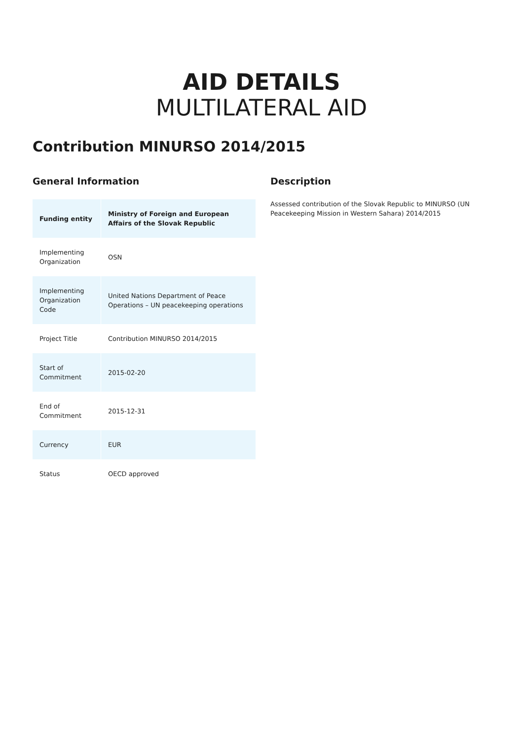AID DETAILS
MULTILATERAL AID
Contribution MINURSO 2014/2015
General Information
| Funding entity | Ministry of Foreign and European Affairs of the Slovak Republic |
| Implementing Organization | OSN |
| Implementing Organization Code | United Nations Department of Peace Operations – UN peacekeeping operations |
| Project Title | Contribution MINURSO 2014/2015 |
| Start of Commitment | 2015-02-20 |
| End of Commitment | 2015-12-31 |
| Currency | EUR |
| Status | OECD approved |
Description
Assessed contribution of the Slovak Republic to MINURSO (UN Peacekeeping Mission in Western Sahara) 2014/2015